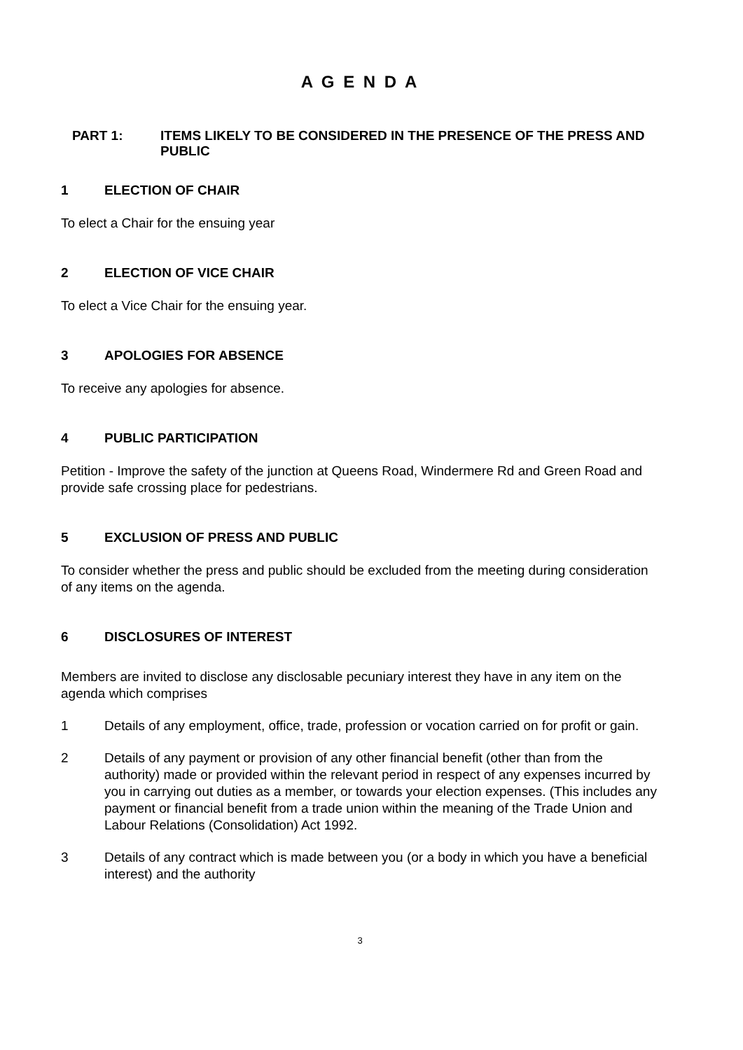A G E N D A
PART 1: ITEMS LIKELY TO BE CONSIDERED IN THE PRESENCE OF THE PRESS AND PUBLIC
1 ELECTION OF CHAIR
To elect a Chair for the ensuing year
2 ELECTION OF VICE CHAIR
To elect a Vice Chair for the ensuing year.
3 APOLOGIES FOR ABSENCE
To receive any apologies for absence.
4 PUBLIC PARTICIPATION
Petition - Improve the safety of the junction at Queens Road, Windermere Rd and Green Road and provide safe crossing place for pedestrians.
5 EXCLUSION OF PRESS AND PUBLIC
To consider whether the press and public should be excluded from the meeting during consideration of any items on the agenda.
6 DISCLOSURES OF INTEREST
Members are invited to disclose any disclosable pecuniary interest they have in any item on the agenda which comprises
1 Details of any employment, office, trade, profession or vocation carried on for profit or gain.
2 Details of any payment or provision of any other financial benefit (other than from the authority) made or provided within the relevant period in respect of any expenses incurred by you in carrying out duties as a member, or towards your election expenses. (This includes any payment or financial benefit from a trade union within the meaning of the Trade Union and Labour Relations (Consolidation) Act 1992.
3 Details of any contract which is made between you (or a body in which you have a beneficial interest) and the authority
3